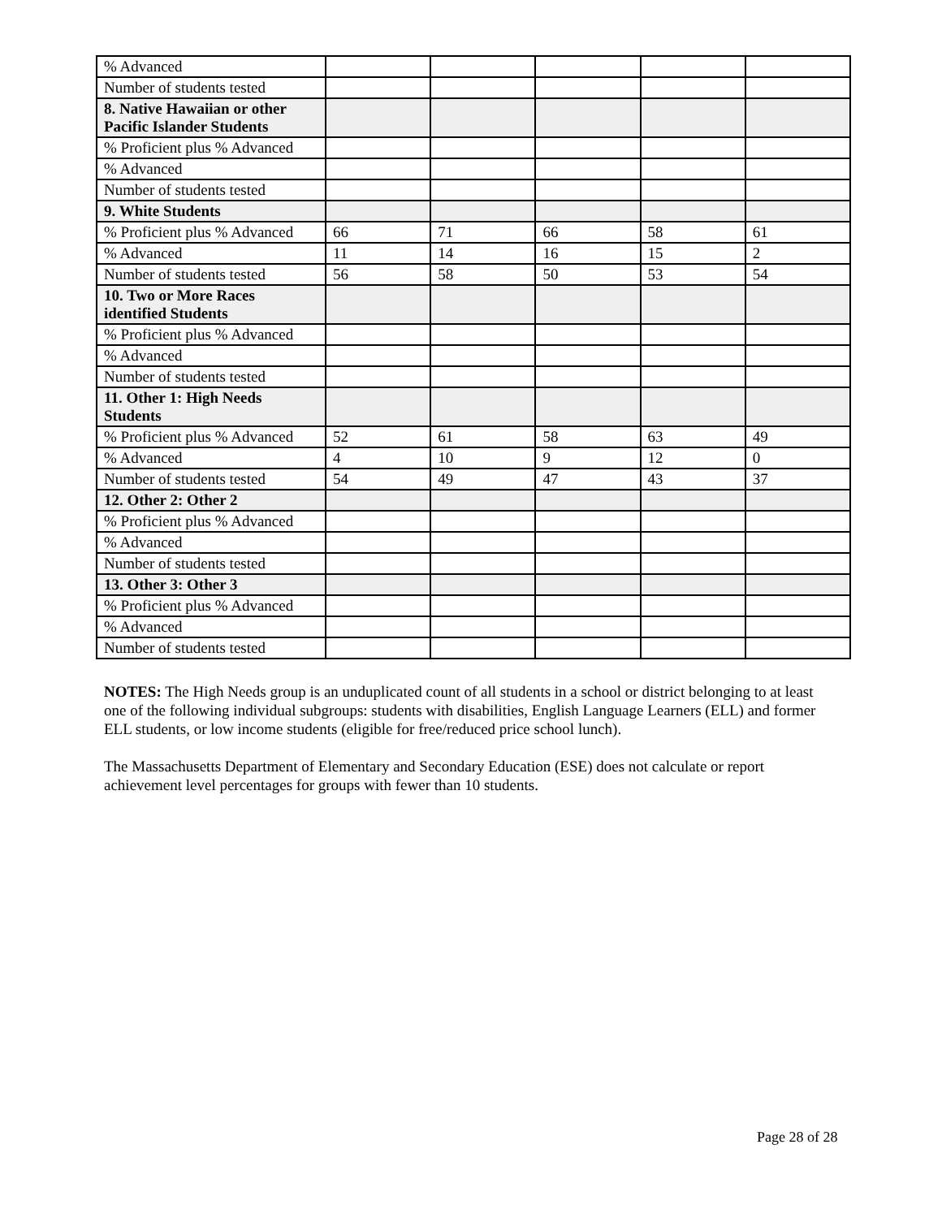| % Advanced | | | | | |
| Number of students tested | | | | | |
| 8. Native Hawaiian or other Pacific Islander Students | | | | | |
| % Proficient plus % Advanced | | | | | |
| % Advanced | | | | | |
| Number of students tested | | | | | |
| 9. White Students | | | | | |
| % Proficient plus % Advanced | 66 | 71 | 66 | 58 | 61 |
| % Advanced | 11 | 14 | 16 | 15 | 2 |
| Number of students tested | 56 | 58 | 50 | 53 | 54 |
| 10. Two or More Races identified Students | | | | | |
| % Proficient plus % Advanced | | | | | |
| % Advanced | | | | | |
| Number of students tested | | | | | |
| 11. Other 1: High Needs Students | | | | | |
| % Proficient plus % Advanced | 52 | 61 | 58 | 63 | 49 |
| % Advanced | 4 | 10 | 9 | 12 | 0 |
| Number of students tested | 54 | 49 | 47 | 43 | 37 |
| 12. Other 2: Other 2 | | | | | |
| % Proficient plus % Advanced | | | | | |
| % Advanced | | | | | |
| Number of students tested | | | | | |
| 13. Other 3: Other 3 | | | | | |
| % Proficient plus % Advanced | | | | | |
| % Advanced | | | | | |
| Number of students tested | | | | | |
NOTES: The High Needs group is an unduplicated count of all students in a school or district belonging to at least one of the following individual subgroups: students with disabilities, English Language Learners (ELL) and former ELL students, or low income students (eligible for free/reduced price school lunch).
The Massachusetts Department of Elementary and Secondary Education (ESE) does not calculate or report achievement level percentages for groups with fewer than 10 students.
Page 28 of 28